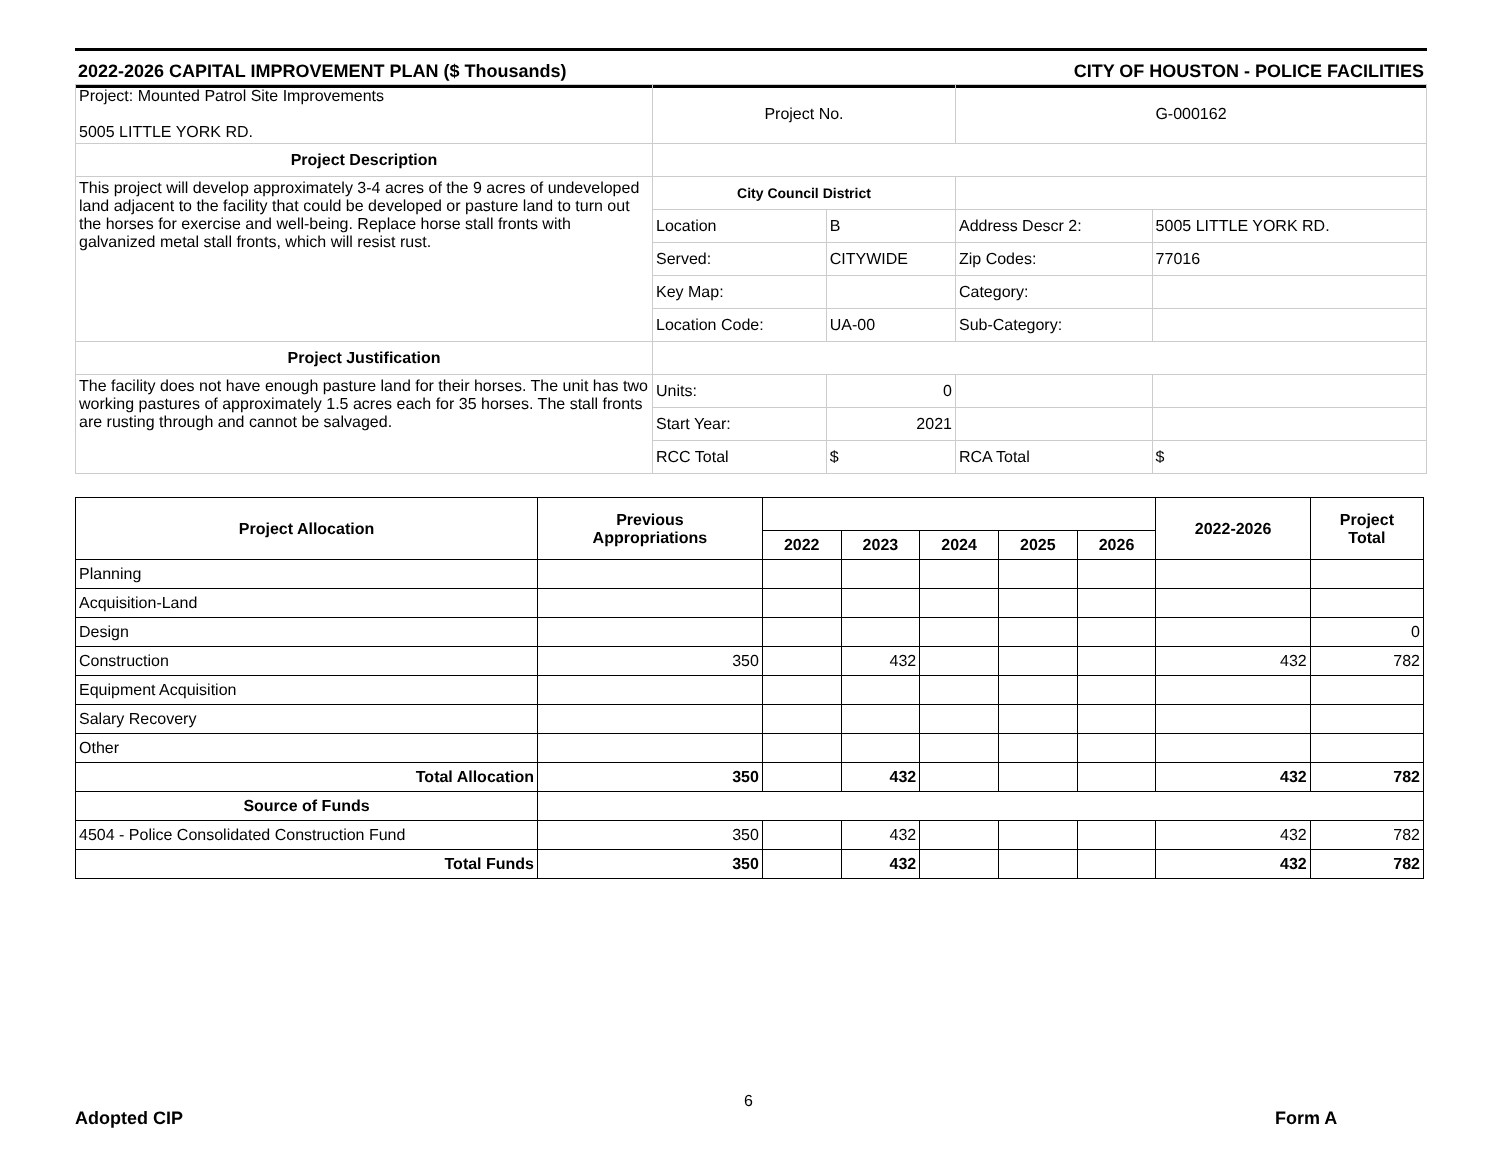2022-2026 CAPITAL IMPROVEMENT PLAN ($ Thousands) CITY OF HOUSTON - POLICE FACILITIES
| Project: Mounted Patrol Site Improvements 5005 LITTLE YORK RD. | Project No. | | G-000162 | |
| Project Description | | | | |
| This project will develop approximately 3-4 acres of the 9 acres of undeveloped land adjacent to the facility that could be developed or pasture land to turn out the horses for exercise and well-being. Replace horse stall fronts with galvanized metal stall fronts, which will resist rust. | City Council District | | | |
| | Location | B | Address Descr 2: | 5005 LITTLE YORK RD. |
| | Served: | CITYWIDE | Zip Codes: | 77016 |
| | Key Map: | | Category: | |
| | Location Code: | UA-00 | Sub-Category: | |
| Project Justification | | | | |
| The facility does not have enough pasture land for their horses. The unit has two working pastures of approximately 1.5 acres each for 35 horses. The stall fronts are rusting through and cannot be salvaged. | Units: | 0 | | |
| | Start Year: | 2021 | | |
| | RCC Total | $ | RCA Total | $ |
| Project Allocation | Previous Appropriations | | | | | | 2022-2026 | Project Total |
| --- | --- | --- | --- | --- | --- | --- | --- | --- |
| | | 2022 | 2023 | 2024 | 2025 | 2026 | | |
| Planning | | | | | | | | |
| Acquisition-Land | | | | | | | | |
| Design | | | | | | | | 0 |
| Construction | 350 | | 432 | | | | 432 | 782 |
| Equipment Acquisition | | | | | | | | |
| Salary Recovery | | | | | | | | |
| Other | | | | | | | | |
| Total Allocation | 350 | | 432 | | | | 432 | 782 |
| Source of Funds | | | | | | | | |
| 4504 - Police Consolidated Construction Fund | 350 | | 432 | | | | 432 | 782 |
| Total Funds | 350 | | 432 | | | | 432 | 782 |
Adopted CIP
6
Form A